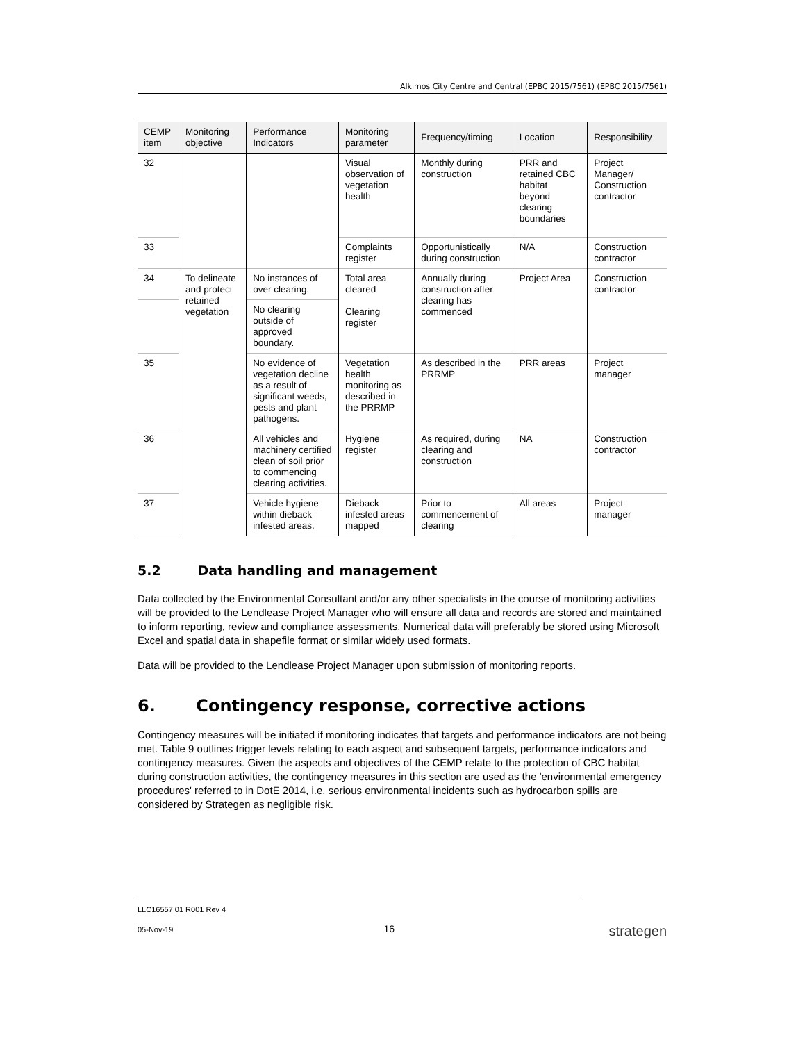Alkimos City Centre and Central (EPBC 2015/7561) (EPBC 2015/7561)
| CEMP item | Monitoring objective | Performance Indicators | Monitoring parameter | Frequency/timing | Location | Responsibility |
| --- | --- | --- | --- | --- | --- | --- |
| 32 | | | Visual observation of vegetation health | Monthly during construction | PRR and retained CBC habitat beyond clearing boundaries | Project Manager/ Construction contractor |
| 33 | | | Complaints register | Opportunistically during construction | N/A | Construction contractor |
| 34 | To delineate and protect retained vegetation | No instances of over clearing. | Total area cleared Clearing register | Annually during construction after clearing has commenced | Project Area | Construction contractor |
| | | No clearing outside of approved boundary. | | | | |
| 35 | | No evidence of vegetation decline as a result of significant weeds, pests and plant pathogens. | Vegetation health monitoring as described in the PRRMP | As described in the PRRMP | PRR areas | Project manager |
| 36 | | All vehicles and machinery certified clean of soil prior to commencing clearing activities. | Hygiene register | As required, during clearing and construction | NA | Construction contractor |
| 37 | | Vehicle hygiene within dieback infested areas. | Dieback infested areas mapped | Prior to commencement of clearing | All areas | Project manager |
5.2 Data handling and management
Data collected by the Environmental Consultant and/or any other specialists in the course of monitoring activities will be provided to the Lendlease Project Manager who will ensure all data and records are stored and maintained to inform reporting, review and compliance assessments. Numerical data will preferably be stored using Microsoft Excel and spatial data in shapefile format or similar widely used formats.
Data will be provided to the Lendlease Project Manager upon submission of monitoring reports.
6. Contingency response, corrective actions
Contingency measures will be initiated if monitoring indicates that targets and performance indicators are not being met. Table 9 outlines trigger levels relating to each aspect and subsequent targets, performance indicators and contingency measures. Given the aspects and objectives of the CEMP relate to the protection of CBC habitat during construction activities, the contingency measures in this section are used as the 'environmental emergency procedures' referred to in DotE 2014, i.e. serious environmental incidents such as hydrocarbon spills are considered by Strategen as negligible risk.
LLC16557 01 R001 Rev 4
05-Nov-19 16
strategen